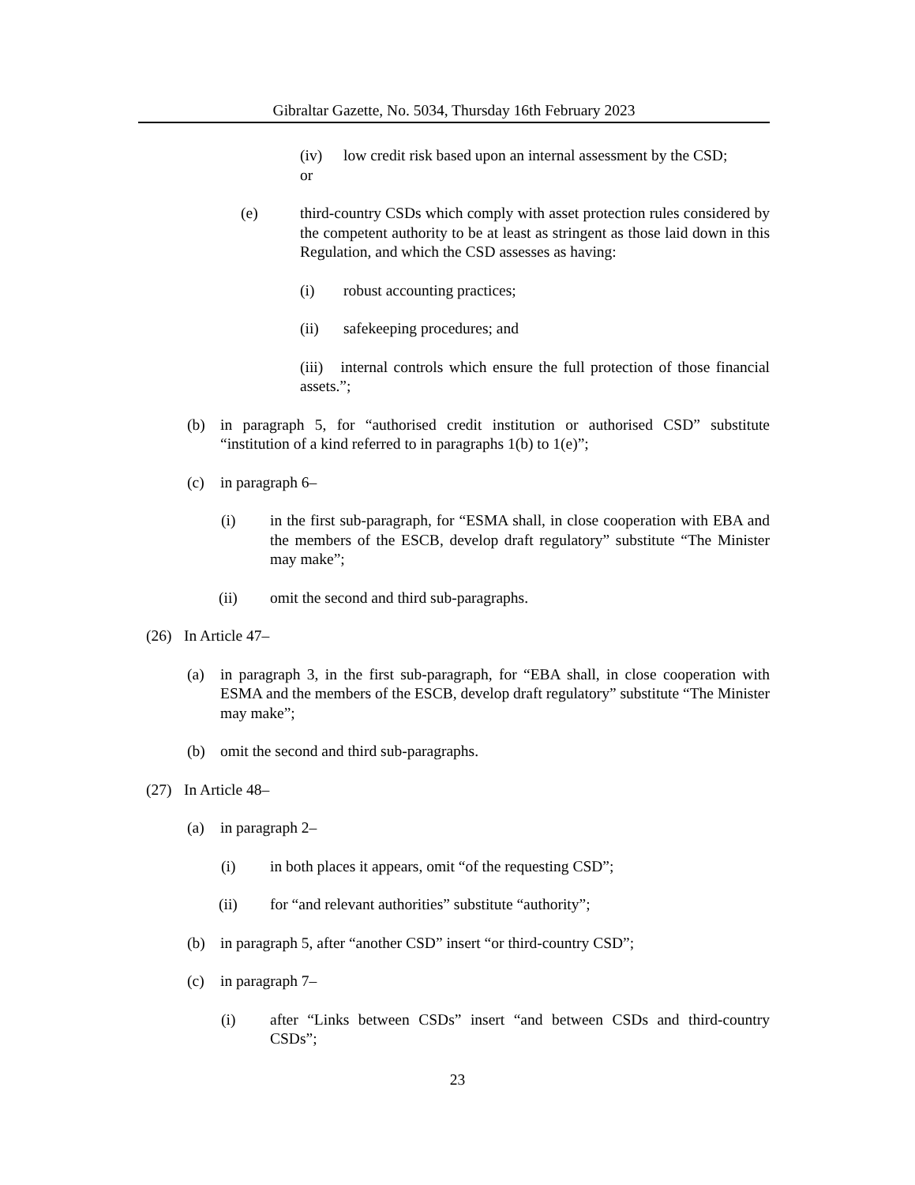Gibraltar Gazette, No. 5034, Thursday 16th February 2023
(iv) low credit risk based upon an internal assessment by the CSD;
or
(e) third-country CSDs which comply with asset protection rules considered by the competent authority to be at least as stringent as those laid down in this Regulation, and which the CSD assesses as having:
(i) robust accounting practices;
(ii) safekeeping procedures; and
(iii) internal controls which ensure the full protection of those financial assets.”;
(b) in paragraph 5, for “authorised credit institution or authorised CSD” substitute “institution of a kind referred to in paragraphs 1(b) to 1(e)”;
(c) in paragraph 6–
(i) in the first sub-paragraph, for “ESMA shall, in close cooperation with EBA and the members of the ESCB, develop draft regulatory” substitute “The Minister may make”;
(ii) omit the second and third sub-paragraphs.
(26) In Article 47–
(a) in paragraph 3, in the first sub-paragraph, for “EBA shall, in close cooperation with ESMA and the members of the ESCB, develop draft regulatory” substitute “The Minister may make”;
(b) omit the second and third sub-paragraphs.
(27) In Article 48–
(a) in paragraph 2–
(i) in both places it appears, omit “of the requesting CSD”;
(ii) for “and relevant authorities” substitute “authority”;
(b) in paragraph 5, after “another CSD” insert “or third-country CSD”;
(c) in paragraph 7–
(i) after “Links between CSDs” insert “and between CSDs and third-country CSDs”;
23